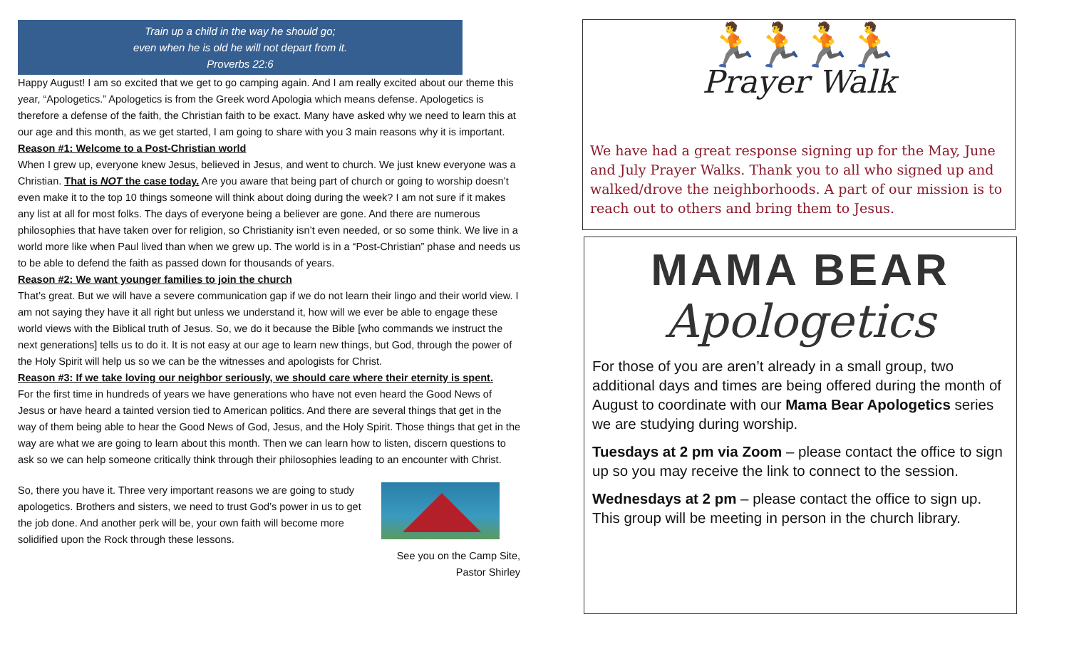Train up a child in the way he should go;
even when he is old he will not depart from it.
Proverbs 22:6
Happy August! I am so excited that we get to go camping again. And I am really excited about our theme this year, “Apologetics.” Apologetics is from the Greek word Apologia which means defense. Apologetics is therefore a defense of the faith, the Christian faith to be exact. Many have asked why we need to learn this at our age and this month, as we get started, I am going to share with you 3 main reasons why it is important.
Reason #1: Welcome to a Post-Christian world
When I grew up, everyone knew Jesus, believed in Jesus, and went to church. We just knew everyone was a Christian. That is NOT the case today. Are you aware that being part of church or going to worship doesn’t even make it to the top 10 things someone will think about doing during the week? I am not sure if it makes any list at all for most folks. The days of everyone being a believer are gone. And there are numerous philosophies that have taken over for religion, so Christianity isn’t even needed, or so some think. We live in a world more like when Paul lived than when we grew up. The world is in a “Post-Christian” phase and needs us to be able to defend the faith as passed down for thousands of years.
Reason #2: We want younger families to join the church
That’s great. But we will have a severe communication gap if we do not learn their lingo and their world view. I am not saying they have it all right but unless we understand it, how will we ever be able to engage these world views with the Biblical truth of Jesus. So, we do it because the Bible [who commands we instruct the next generations] tells us to do it. It is not easy at our age to learn new things, but God, through the power of the Holy Spirit will help us so we can be the witnesses and apologists for Christ.
Reason #3: If we take loving our neighbor seriously, we should care where their eternity is spent.
For the first time in hundreds of years we have generations who have not even heard the Good News of Jesus or have heard a tainted version tied to American politics. And there are several things that get in the way of them being able to hear the Good News of God, Jesus, and the Holy Spirit. Those things that get in the way are what we are going to learn about this month. Then we can learn how to listen, discern questions to ask so we can help someone critically think through their philosophies leading to an encounter with Christ.
So, there you have it. Three very important reasons we are going to study apologetics. Brothers and sisters, we need to trust God’s power in us to get the job done. And another perk will be, your own faith will become more solidified upon the Rock through these lessons.
See you on the Camp Site,
Pastor Shirley
🏃🏃🏃🏃
Prayer Walk
We have had a great response signing up for the May, June and July Prayer Walks. Thank you to all who signed up and walked/drove the neighborhoods. A part of our mission is to reach out to others and bring them to Jesus.
MAMA BEAR
Apologetics
For those of you are aren’t already in a small group, two additional days and times are being offered during the month of August to coordinate with our Mama Bear Apologetics series we are studying during worship.
Tuesdays at 2 pm via Zoom – please contact the office to sign up so you may receive the link to connect to the session.
Wednesdays at 2 pm – please contact the office to sign up. This group will be meeting in person in the church library.